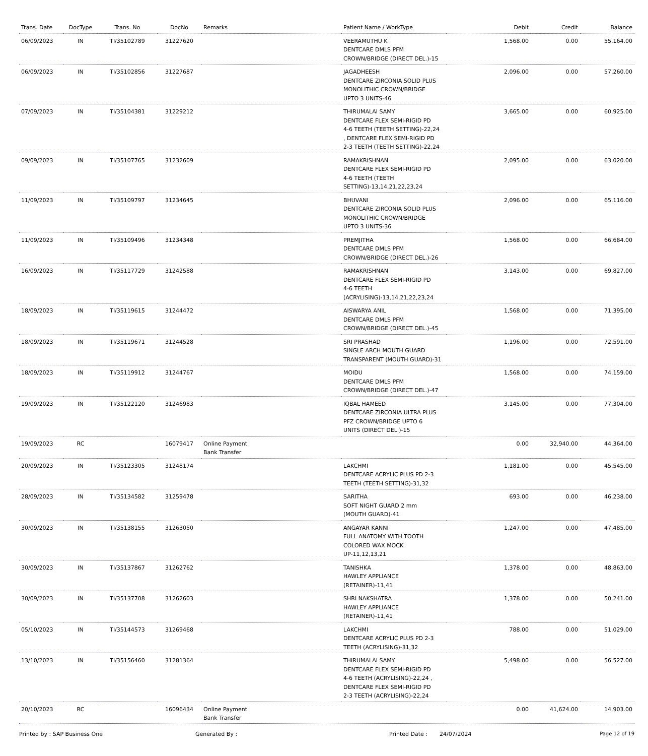| Trans. Date | DocType | Trans. No | DocNo | Remarks | Patient Name / WorkType | Debit | Credit | Balance |
| --- | --- | --- | --- | --- | --- | --- | --- | --- |
| 06/09/2023 | IN | TI/35102789 | 31227620 | | VEERAMUTHU K DENTCARE DMLS PFM CROWN/BRIDGE (DIRECT DEL.)-15 | 1,568.00 | 0.00 | 55,164.00 |
| 06/09/2023 | IN | TI/35102856 | 31227687 | | JAGADHEESH DENTCARE ZIRCONIA SOLID PLUS MONOLITHIC CROWN/BRIDGE UPTO 3 UNITS-46 | 2,096.00 | 0.00 | 57,260.00 |
| 07/09/2023 | IN | TI/35104381 | 31229212 | | THIRUMALAI SAMY DENTCARE FLEX SEMI-RIGID PD 4-6 TEETH (TEETH SETTING)-22,24 , DENTCARE FLEX SEMI-RIGID PD 2-3 TEETH (TEETH SETTING)-22,24 | 3,665.00 | 0.00 | 60,925.00 |
| 09/09/2023 | IN | TI/35107765 | 31232609 | | RAMAKRISHNAN DENTCARE FLEX SEMI-RIGID PD 4-6 TEETH (TEETH SETTING)-13,14,21,22,23,24 | 2,095.00 | 0.00 | 63,020.00 |
| 11/09/2023 | IN | TI/35109797 | 31234645 | | BHUVANI DENTCARE ZIRCONIA SOLID PLUS MONOLITHIC CROWN/BRIDGE UPTO 3 UNITS-36 | 2,096.00 | 0.00 | 65,116.00 |
| 11/09/2023 | IN | TI/35109496 | 31234348 | | PREMJITHA DENTCARE DMLS PFM CROWN/BRIDGE (DIRECT DEL.)-26 | 1,568.00 | 0.00 | 66,684.00 |
| 16/09/2023 | IN | TI/35117729 | 31242588 | | RAMAKRISHNAN DENTCARE FLEX SEMI-RIGID PD 4-6 TEETH (ACRYLISING)-13,14,21,22,23,24 | 3,143.00 | 0.00 | 69,827.00 |
| 18/09/2023 | IN | TI/35119615 | 31244472 | | AISWARYA ANIL DENTCARE DMLS PFM CROWN/BRIDGE (DIRECT DEL.)-45 | 1,568.00 | 0.00 | 71,395.00 |
| 18/09/2023 | IN | TI/35119671 | 31244528 | | SRI PRASHAD SINGLE ARCH MOUTH GUARD TRANSPARENT (MOUTH GUARD)-31 | 1,196.00 | 0.00 | 72,591.00 |
| 18/09/2023 | IN | TI/35119912 | 31244767 | | MOIDU DENTCARE DMLS PFM CROWN/BRIDGE (DIRECT DEL.)-47 | 1,568.00 | 0.00 | 74,159.00 |
| 19/09/2023 | IN | TI/35122120 | 31246983 | | IQBAL HAMEED DENTCARE ZIRCONIA ULTRA PLUS PFZ CROWN/BRIDGE UPTO 6 UNITS (DIRECT DEL.)-15 | 3,145.00 | 0.00 | 77,304.00 |
| 19/09/2023 | RC | | 16079417 | Online Payment Bank Transfer | | 0.00 | 32,940.00 | 44,364.00 |
| 20/09/2023 | IN | TI/35123305 | 31248174 | | LAKCHMI DENTCARE ACRYLIC PLUS PD 2-3 TEETH (TEETH SETTING)-31,32 | 1,181.00 | 0.00 | 45,545.00 |
| 28/09/2023 | IN | TI/35134582 | 31259478 | | SARITHA SOFT NIGHT GUARD 2 mm (MOUTH GUARD)-41 | 693.00 | 0.00 | 46,238.00 |
| 30/09/2023 | IN | TI/35138155 | 31263050 | | ANGAYAR KANNI FULL ANATOMY WITH TOOTH COLORED WAX MOCK UP-11,12,13,21 | 1,247.00 | 0.00 | 47,485.00 |
| 30/09/2023 | IN | TI/35137867 | 31262762 | | TANISHKA HAWLEY APPLIANCE (RETAINER)-11,41 | 1,378.00 | 0.00 | 48,863.00 |
| 30/09/2023 | IN | TI/35137708 | 31262603 | | SHRI NAKSHATRA HAWLEY APPLIANCE (RETAINER)-11,41 | 1,378.00 | 0.00 | 50,241.00 |
| 05/10/2023 | IN | TI/35144573 | 31269468 | | LAKCHMI DENTCARE ACRYLIC PLUS PD 2-3 TEETH (ACRYLISING)-31,32 | 788.00 | 0.00 | 51,029.00 |
| 13/10/2023 | IN | TI/35156460 | 31281364 | | THIRUMALAI SAMY DENTCARE FLEX SEMI-RIGID PD 4-6 TEETH (ACRYLISING)-22,24 , DENTCARE FLEX SEMI-RIGID PD 2-3 TEETH (ACRYLISING)-22,24 | 5,498.00 | 0.00 | 56,527.00 |
| 20/10/2023 | RC | | 16096434 | Online Payment Bank Transfer | | 0.00 | 41,624.00 | 14,903.00 |
Printed by : SAP Business One Generated By : Printed Date : 24/07/2024 Page 12 of 19